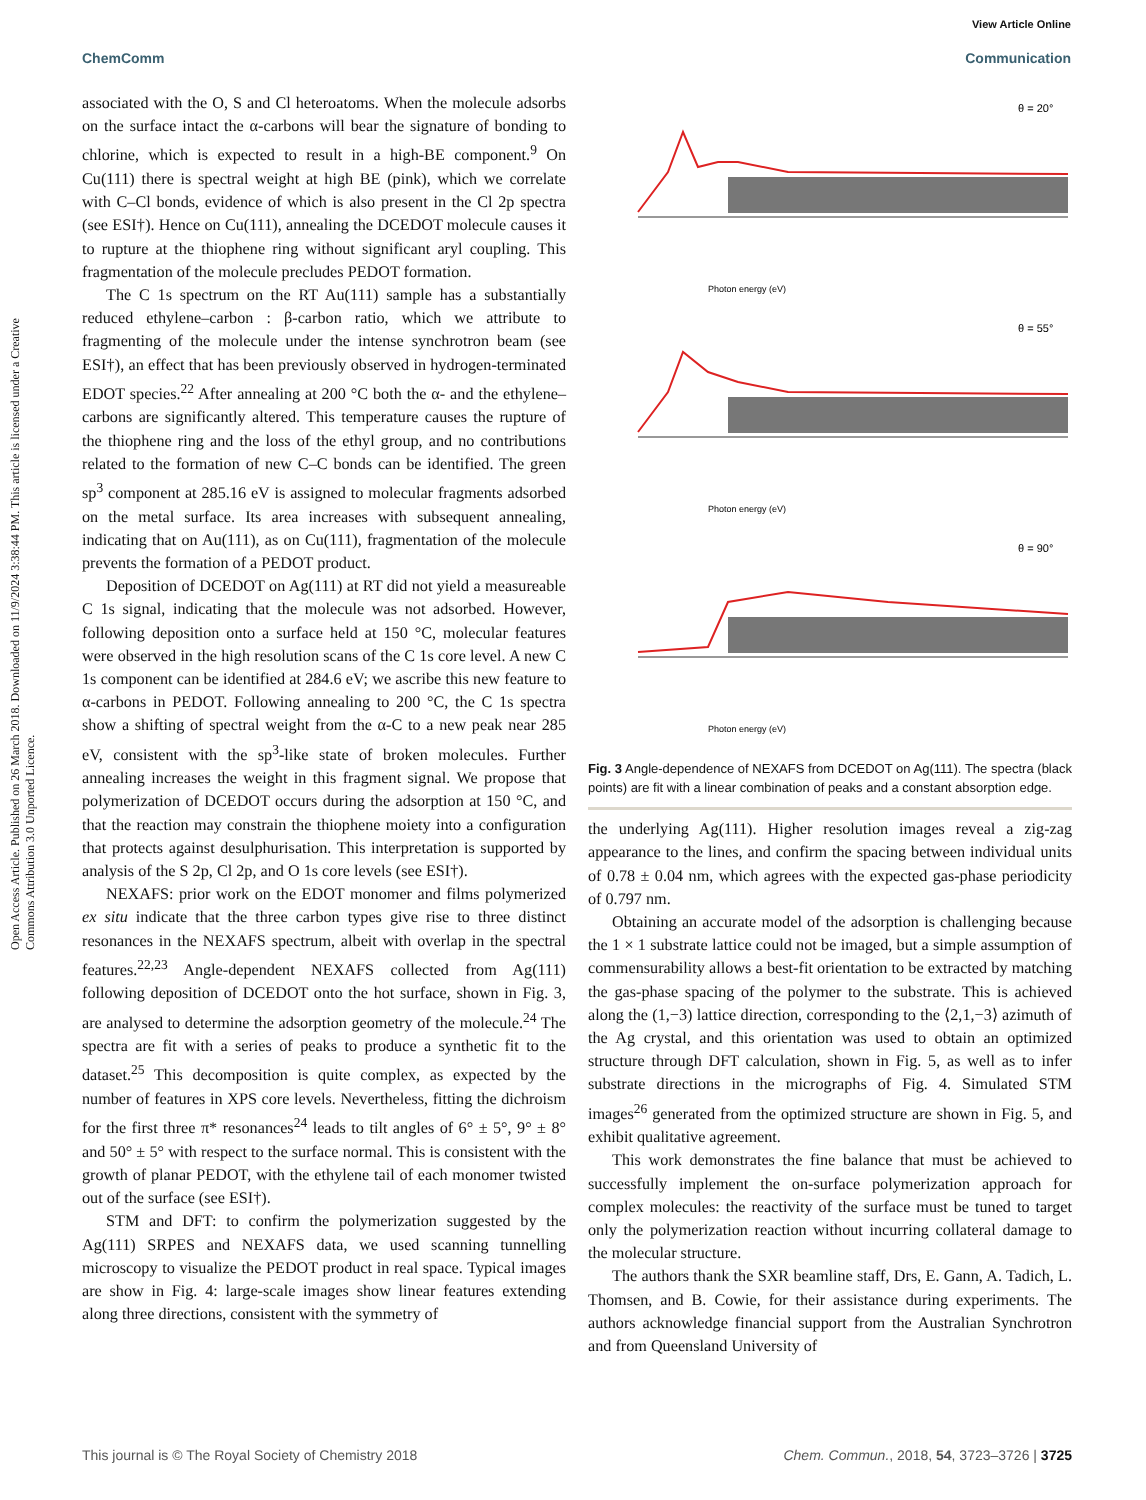View Article Online
ChemComm Communication
Open Access Article. Published on 26 March 2018. Downloaded on 11/9/2024 3:38:44 PM. This article is licensed under a Creative Commons Attribution 3.0 Unported Licence.
associated with the O, S and Cl heteroatoms. When the molecule adsorbs on the surface intact the α-carbons will bear the signature of bonding to chlorine, which is expected to result in a high-BE component.<sup>9</sup> On Cu(111) there is spectral weight at high BE (pink), which we correlate with C–Cl bonds, evidence of which is also present in the Cl 2p spectra (see ESI†). Hence on Cu(111), annealing the DCEDOT molecule causes it to rupture at the thiophene ring without significant aryl coupling. This fragmentation of the molecule precludes PEDOT formation.
The C 1s spectrum on the RT Au(111) sample has a substantially reduced ethylene–carbon : β-carbon ratio, which we attribute to fragmenting of the molecule under the intense synchrotron beam (see ESI†), an effect that has been previously observed in hydrogen-terminated EDOT species.<sup>22</sup> After annealing at 200 °C both the α- and the ethylene–carbons are significantly altered. This temperature causes the rupture of the thiophene ring and the loss of the ethyl group, and no contributions related to the formation of new C–C bonds can be identified. The green sp<sup>3</sup> component at 285.16 eV is assigned to molecular fragments adsorbed on the metal surface. Its area increases with subsequent annealing, indicating that on Au(111), as on Cu(111), fragmentation of the molecule prevents the formation of a PEDOT product.
Deposition of DCEDOT on Ag(111) at RT did not yield a measureable C 1s signal, indicating that the molecule was not adsorbed. However, following deposition onto a surface held at 150 °C, molecular features were observed in the high resolution scans of the C 1s core level. A new C 1s component can be identified at 284.6 eV; we ascribe this new feature to α-carbons in PEDOT. Following annealing to 200 °C, the C 1s spectra show a shifting of spectral weight from the α-C to a new peak near 285 eV, consistent with the sp<sup>3</sup>-like state of broken molecules. Further annealing increases the weight in this fragment signal. We propose that polymerization of DCEDOT occurs during the adsorption at 150 °C, and that the reaction may constrain the thiophene moiety into a configuration that protects against desulphurisation. This interpretation is supported by analysis of the S 2p, Cl 2p, and O 1s core levels (see ESI†).
NEXAFS: prior work on the EDOT monomer and films polymerized ex situ indicate that the three carbon types give rise to three distinct resonances in the NEXAFS spectrum, albeit with overlap in the spectral features.<sup>22,23</sup> Angle-dependent NEXAFS collected from Ag(111) following deposition of DCEDOT onto the hot surface, shown in Fig. 3, are analysed to determine the adsorption geometry of the molecule.<sup>24</sup> The spectra are fit with a series of peaks to produce a synthetic fit to the dataset.<sup>25</sup> This decomposition is quite complex, as expected by the number of features in XPS core levels. Nevertheless, fitting the dichroism for the first three π* resonances<sup>24</sup> leads to tilt angles of 6° ± 5°, 9° ± 8° and 50° ± 5° with respect to the surface normal. This is consistent with the growth of planar PEDOT, with the ethylene tail of each monomer twisted out of the surface (see ESI†).
STM and DFT: to confirm the polymerization suggested by the Ag(111) SRPES and NEXAFS data, we used scanning tunnelling microscopy to visualize the PEDOT product in real space. Typical images are show in Fig. 4: large-scale images show linear features extending along three directions, consistent with the symmetry of
θ = 20°
Photon energy (eV)
θ = 55°
Photon energy (eV)
θ = 90°
Photon energy (eV)
Fig. 3 Angle-dependence of NEXAFS from DCEDOT on Ag(111). The spectra (black points) are fit with a linear combination of peaks and a constant absorption edge.
the underlying Ag(111). Higher resolution images reveal a zig-zag appearance to the lines, and confirm the spacing between individual units of 0.78 ± 0.04 nm, which agrees with the expected gas-phase periodicity of 0.797 nm.
Obtaining an accurate model of the adsorption is challenging because the 1 × 1 substrate lattice could not be imaged, but a simple assumption of commensurability allows a best-fit orientation to be extracted by matching the gas-phase spacing of the polymer to the substrate. This is achieved along the (1,−3) lattice direction, corresponding to the ⟨2,1,−3⟩ azimuth of the Ag crystal, and this orientation was used to obtain an optimized structure through DFT calculation, shown in Fig. 5, as well as to infer substrate directions in the micrographs of Fig. 4. Simulated STM images<sup>26</sup> generated from the optimized structure are shown in Fig. 5, and exhibit qualitative agreement.
This work demonstrates the fine balance that must be achieved to successfully implement the on-surface polymerization approach for complex molecules: the reactivity of the surface must be tuned to target only the polymerization reaction without incurring collateral damage to the molecular structure.
The authors thank the SXR beamline staff, Drs, E. Gann, A. Tadich, L. Thomsen, and B. Cowie, for their assistance during experiments. The authors acknowledge financial support from the Australian Synchrotron and from Queensland University of
This journal is © The Royal Society of Chemistry 2018 Chem. Commun., 2018, 54, 3723–3726 | 3725